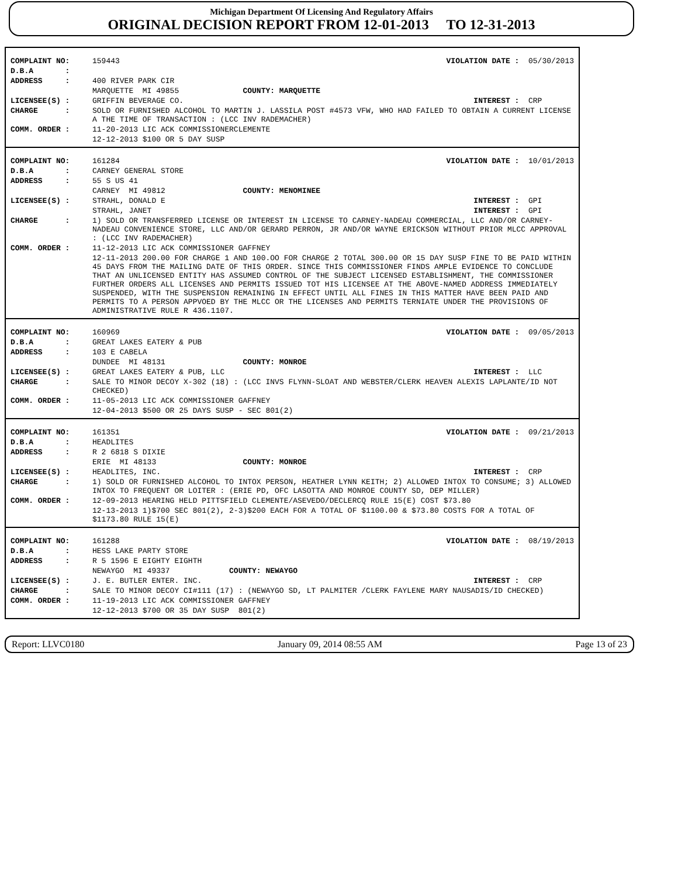Michigan Department Of Licensing And Regulatory Affairs
ORIGINAL DECISION REPORT FROM 12-01-2013 TO 12-31-2013
| COMPLAINT NO: | 159443 | VIOLATION DATE : 05/30/2013 |
| D.B.A : | | |
| ADDRESS : | 400 RIVER PARK CIR | |
| | MARQUETTE MI 49855 COUNTY: MARQUETTE | |
| LICENSEE(S) : | GRIFFIN BEVERAGE CO. | INTEREST : CRP |
| CHARGE : | SOLD OR FURNISHED ALCOHOL TO MARTIN J. LASSILA POST #4573 VFW, WHO HAD FAILED TO OBTAIN A CURRENT LICENSE A THE TIME OF TRANSACTION : (LCC INV RADEMACHER) | |
| COMM. ORDER : | 11-20-2013 LIC ACK COMMISSIONERCLEMENTE | |
| | 12-12-2013 $100 OR 5 DAY SUSP | |
| COMPLAINT NO: | 161284 | VIOLATION DATE : 10/01/2013 |
| D.B.A : | CARNEY GENERAL STORE | |
| ADDRESS : | 55 S US 41 | |
| | CARNEY MI 49812 COUNTY: MENOMINEE | |
| LICENSEE(S) : | STRAHL, DONALD E | INTEREST : GPI |
| | STRAHL, JANET | INTEREST : GPI |
| CHARGE : | 1) SOLD OR TRANSFERRED LICENSE OR INTEREST IN LICENSE TO CARNEY-NADEAU COMMERCIAL, LLC AND/OR CARNEY-NADEAU CONVENIENCE STORE, LLC AND/OR GERARD PERRON, JR AND/OR WAYNE ERICKSON WITHOUT PRIOR MLCC APPROVAL : (LCC INV RADEMACHER) | |
| COMM. ORDER : | 11-12-2013 LIC ACK COMMISSIONER GAFFNEY | |
| | 12-11-2013 200.00 FOR CHARGE 1 AND 100.OO FOR CHARGE 2 TOTAL 300.00 OR 15 DAY SUSP FINE TO BE PAID WITHIN 45 DAYS FROM THE MAILING DATE OF THIS ORDER. SINCE THIS COMMISSIONER FINDS AMPLE EVIDENCE TO CONCLUDE THAT AN UNLICENSED ENTITY HAS ASSUMED CONTROL OF THE SUBJECT LICENSED ESTABLISHMENT, THE COMMISSIONER FURTHER ORDERS ALL LICENSES AND PERMITS ISSUED TOT HIS LICENSEE AT THE ABOVE-NAMED ADDRESS IMMEDIATELY SUSPENDED, WITH THE SUSPENSION REMAINING IN EFFECT UNTIL ALL FINES IN THIS MATTER HAVE BEEN PAID AND PERMITS TO A PERSON APPVOED BY THE MLCC OR THE LICENSES AND PERMITS TERNIATE UNDER THE PROVISIONS OF ADMINISTRATIVE RULE R 436.1107. | |
| COMPLAINT NO: | 160969 | VIOLATION DATE : 09/05/2013 |
| D.B.A : | GREAT LAKES EATERY & PUB | |
| ADDRESS : | 103 E CABELA | |
| | DUNDEE MI 48131 COUNTY: MONROE | |
| LICENSEE(S) : | GREAT LAKES EATERY & PUB, LLC | INTEREST : LLC |
| CHARGE : | SALE TO MINOR DECOY X-302 (18) : (LCC INVS FLYNN-SLOAT AND WEBSTER/CLERK HEAVEN ALEXIS LAPLANTE/ID NOT CHECKED) | |
| COMM. ORDER : | 11-05-2013 LIC ACK COMMISSIONER GAFFNEY | |
| | 12-04-2013 $500 OR 25 DAYS SUSP - SEC 801(2) | |
| COMPLAINT NO: | 161351 | VIOLATION DATE : 09/21/2013 |
| D.B.A : | HEADLITES | |
| ADDRESS : | R 2 6818 S DIXIE | |
| | ERIE MI 48133 COUNTY: MONROE | |
| LICENSEE(S) : | HEADLITES, INC. | INTEREST : CRP |
| CHARGE : | 1) SOLD OR FURNISHED ALCOHOL TO INTOX PERSON, HEATHER LYNN KEITH; 2) ALLOWED INTOX TO CONSUME; 3) ALLOWED INTOX TO FREQUENT OR LOITER : (ERIE PD, OFC LASOTTA AND MONROE COUNTY SD, DEP MILLER) | |
| COMM. ORDER : | 12-09-2013 HEARING HELD PITTSFIELD CLEMENTE/ASEVEDO/DECLERCQ RULE 15(E) COST $73.80 | |
| | 12-13-2013 1)$700 SEC 801(2), 2-3)$200 EACH FOR A TOTAL OF $1100.00 & $73.80 COSTS FOR A TOTAL OF $1173.80 RULE 15(E) | |
| COMPLAINT NO: | 161288 | VIOLATION DATE : 08/19/2013 |
| D.B.A : | HESS LAKE PARTY STORE | |
| ADDRESS : | R 5 1596 E EIGHTY EIGHTH | |
| | NEWAYGO MI 49337 COUNTY: NEWAYGO | |
| LICENSEE(S) : | J. E. BUTLER ENTER. INC. | INTEREST : CRP |
| CHARGE : | SALE TO MINOR DECOY CI#111 (17) : (NEWAYGO SD, LT PALMITER /CLERK FAYLENE MARY NAUSADIS/ID CHECKED) | |
| COMM. ORDER : | 11-19-2013 LIC ACK COMMISSIONER GAFFNEY | |
| | 12-12-2013 $700 OR 35 DAY SUSP 801(2) | |
Report: LLVC0180 January 09, 2014 08:55 AM Page 13 of 23